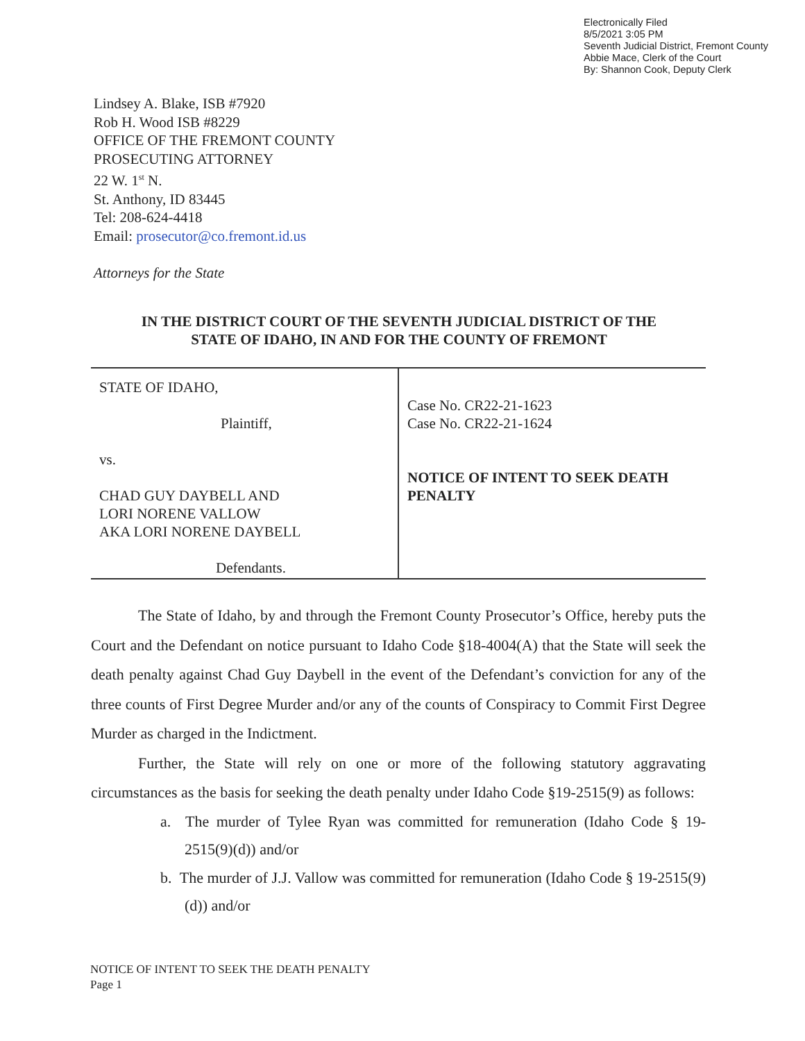Electronically Filed
8/5/2021 3:05 PM
Seventh Judicial District, Fremont County
Abbie Mace, Clerk of the Court
By: Shannon Cook, Deputy Clerk
Lindsey A. Blake, ISB #7920
Rob H. Wood ISB #8229
OFFICE OF THE FREMONT COUNTY
PROSECUTING ATTORNEY
22 W. 1<sup>st</sup> N.
St. Anthony, ID 83445
Tel: 208-624-4418
Email: prosecutor@co.fremont.id.us
Attorneys for the State
IN THE DISTRICT COURT OF THE SEVENTH JUDICIAL DISTRICT OF THE
STATE OF IDAHO, IN AND FOR THE COUNTY OF FREMONT
| STATE OF IDAHO, Plaintiff, vs. CHAD GUY DAYBELL AND LORI NORENE VALLOW AKA LORI NORENE DAYBELL Defendants. | Case No. CR22-21-1623 Case No. CR22-21-1624 NOTICE OF INTENT TO SEEK DEATH PENALTY |
The State of Idaho, by and through the Fremont County Prosecutor’s Office, hereby puts the Court and the Defendant on notice pursuant to Idaho Code §18-4004(A) that the State will seek the death penalty against Chad Guy Daybell in the event of the Defendant’s conviction for any of the three counts of First Degree Murder and/or any of the counts of Conspiracy to Commit First Degree Murder as charged in the Indictment.
Further, the State will rely on one or more of the following statutory aggravating circumstances as the basis for seeking the death penalty under Idaho Code §19-2515(9) as follows:
a. The murder of Tylee Ryan was committed for remuneration (Idaho Code § 19-2515(9)(d)) and/or
b. The murder of J.J. Vallow was committed for remuneration (Idaho Code § 19-2515(9)(d)) and/or
NOTICE OF INTENT TO SEEK THE DEATH PENALTY
Page 1